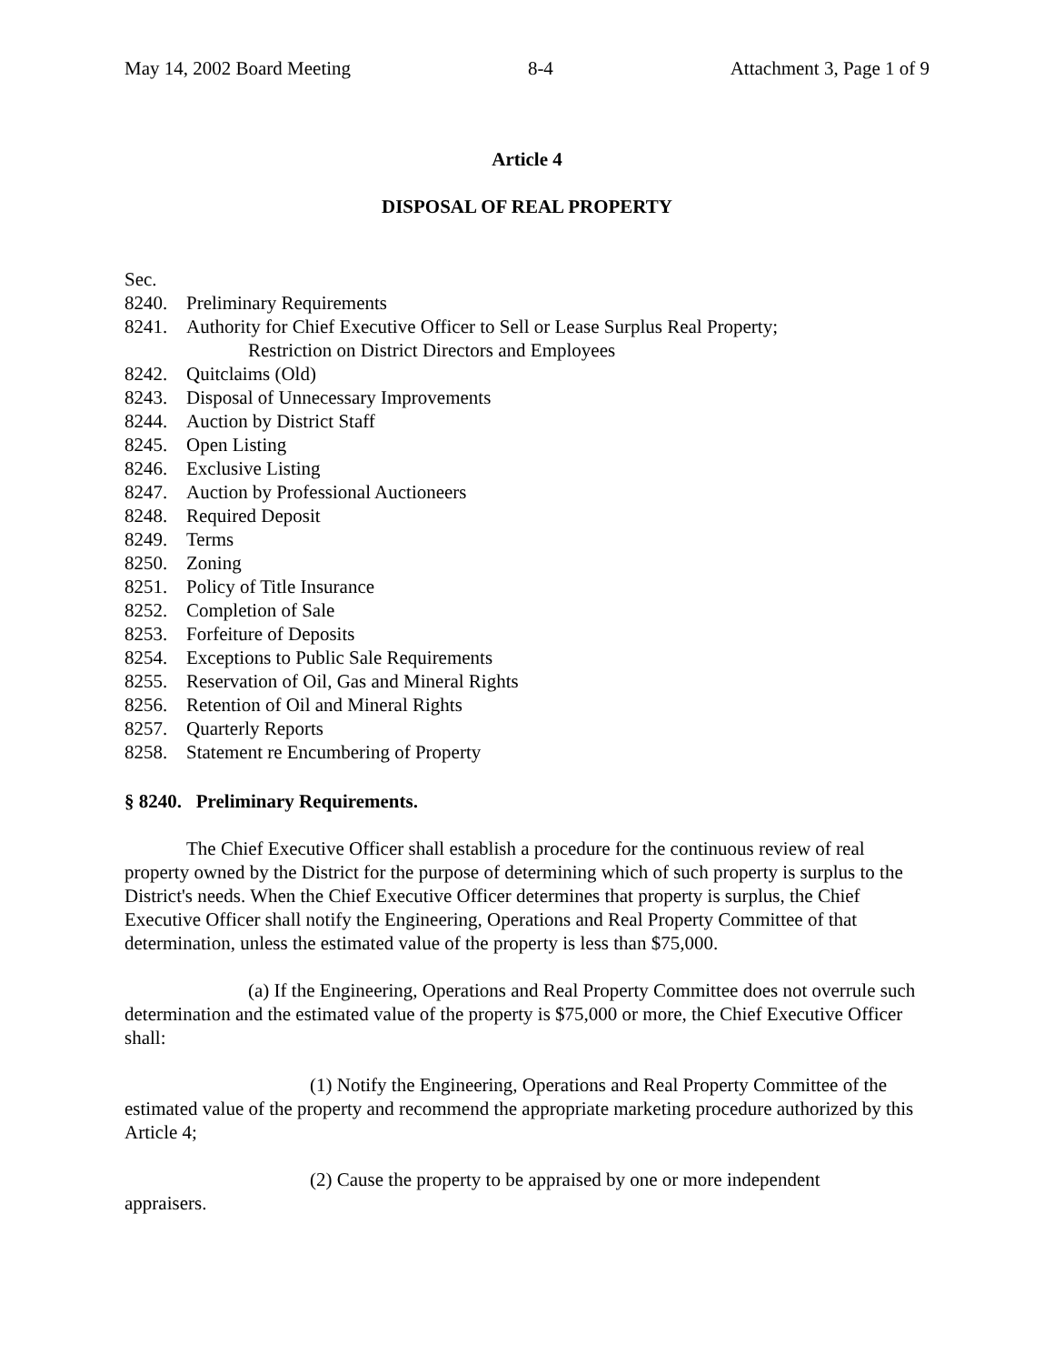May 14, 2002 Board Meeting 8-4 Attachment 3, Page 1 of 9
Article 4
DISPOSAL OF REAL PROPERTY
Sec.
8240. Preliminary Requirements
8241. Authority for Chief Executive Officer to Sell or Lease Surplus Real Property;
Restriction on District Directors and Employees
8242. Quitclaims (Old)
8243. Disposal of Unnecessary Improvements
8244. Auction by District Staff
8245. Open Listing
8246. Exclusive Listing
8247. Auction by Professional Auctioneers
8248. Required Deposit
8249. Terms
8250. Zoning
8251. Policy of Title Insurance
8252. Completion of Sale
8253. Forfeiture of Deposits
8254. Exceptions to Public Sale Requirements
8255. Reservation of Oil, Gas and Mineral Rights
8256. Retention of Oil and Mineral Rights
8257. Quarterly Reports
8258. Statement re Encumbering of Property
§ 8240. Preliminary Requirements.
The Chief Executive Officer shall establish a procedure for the continuous review of real property owned by the District for the purpose of determining which of such property is surplus to the District's needs. When the Chief Executive Officer determines that property is surplus, the Chief Executive Officer shall notify the Engineering, Operations and Real Property Committee of that determination, unless the estimated value of the property is less than $75,000.
(a) If the Engineering, Operations and Real Property Committee does not overrule such determination and the estimated value of the property is $75,000 or more, the Chief Executive Officer shall:
(1) Notify the Engineering, Operations and Real Property Committee of the estimated value of the property and recommend the appropriate marketing procedure authorized by this Article 4;
(2) Cause the property to be appraised by one or more independent
appraisers.